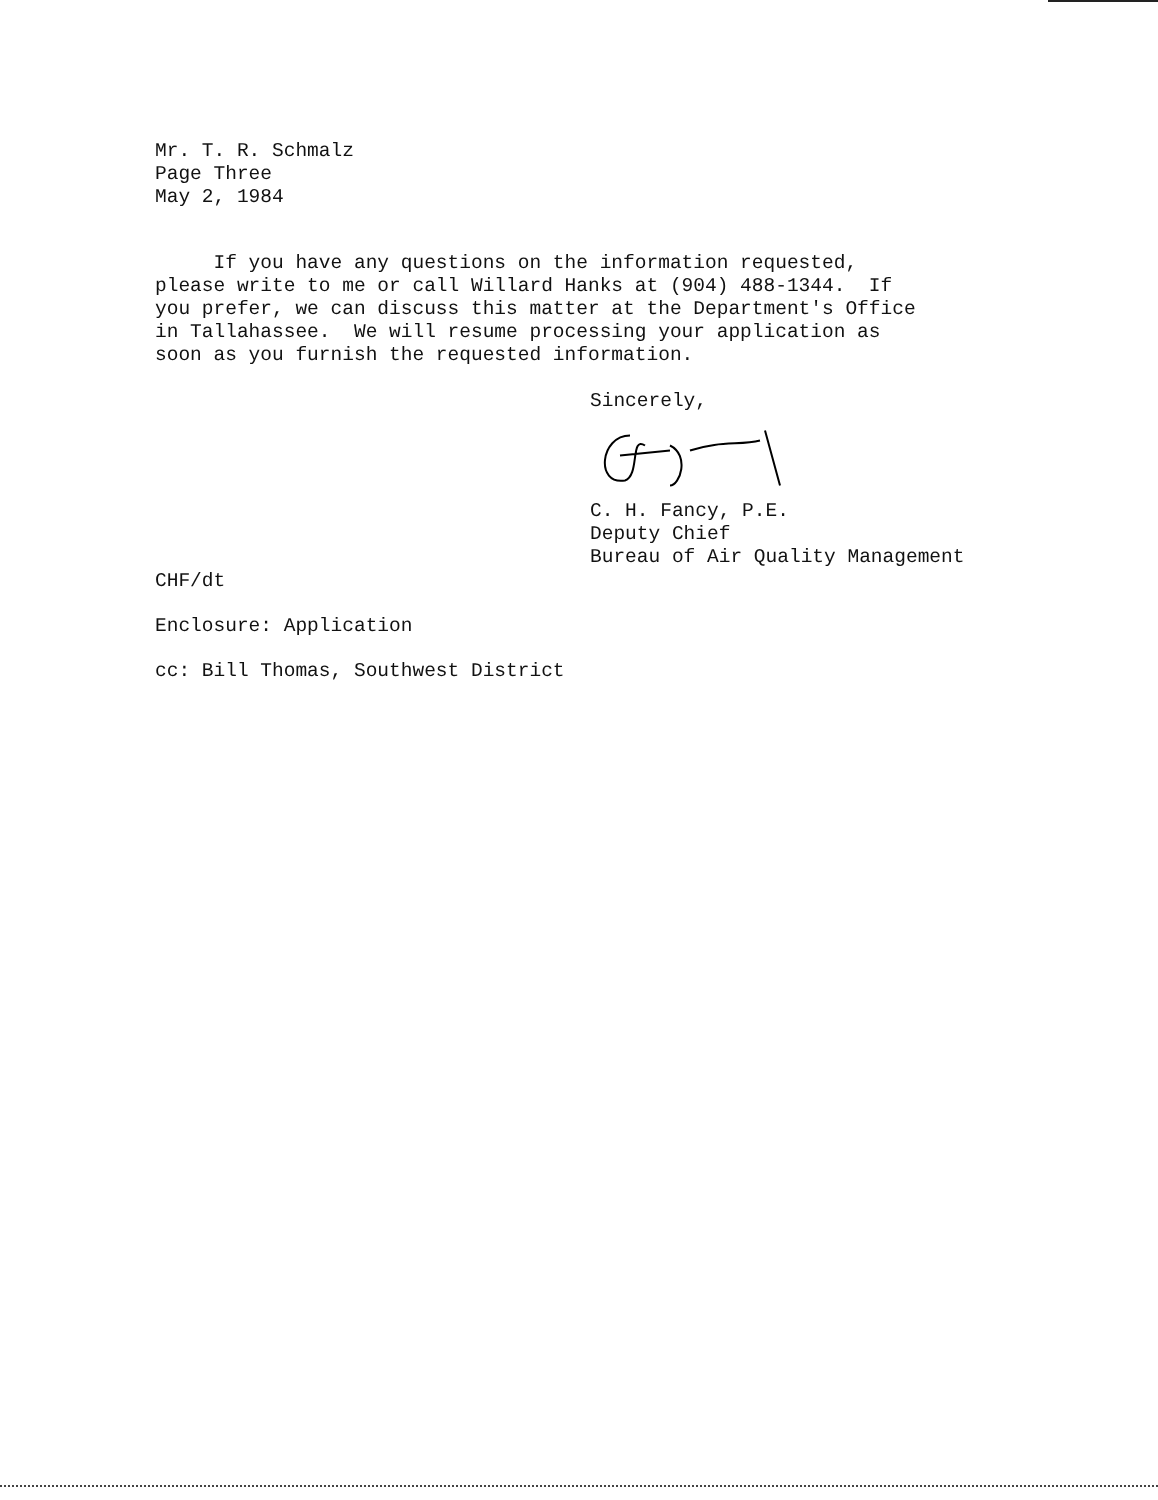Mr. T. R. Schmalz
Page Three
May 2, 1984
If you have any questions on the information requested, please write to me or call Willard Hanks at (904) 488-1344. If you prefer, we can discuss this matter at the Department's Office in Tallahassee. We will resume processing your application as soon as you furnish the requested information.
Sincerely,
C. H. Fancy, P.E.
Deputy Chief
Bureau of Air Quality Management
CHF/dt
Enclosure: Application
cc: Bill Thomas, Southwest District